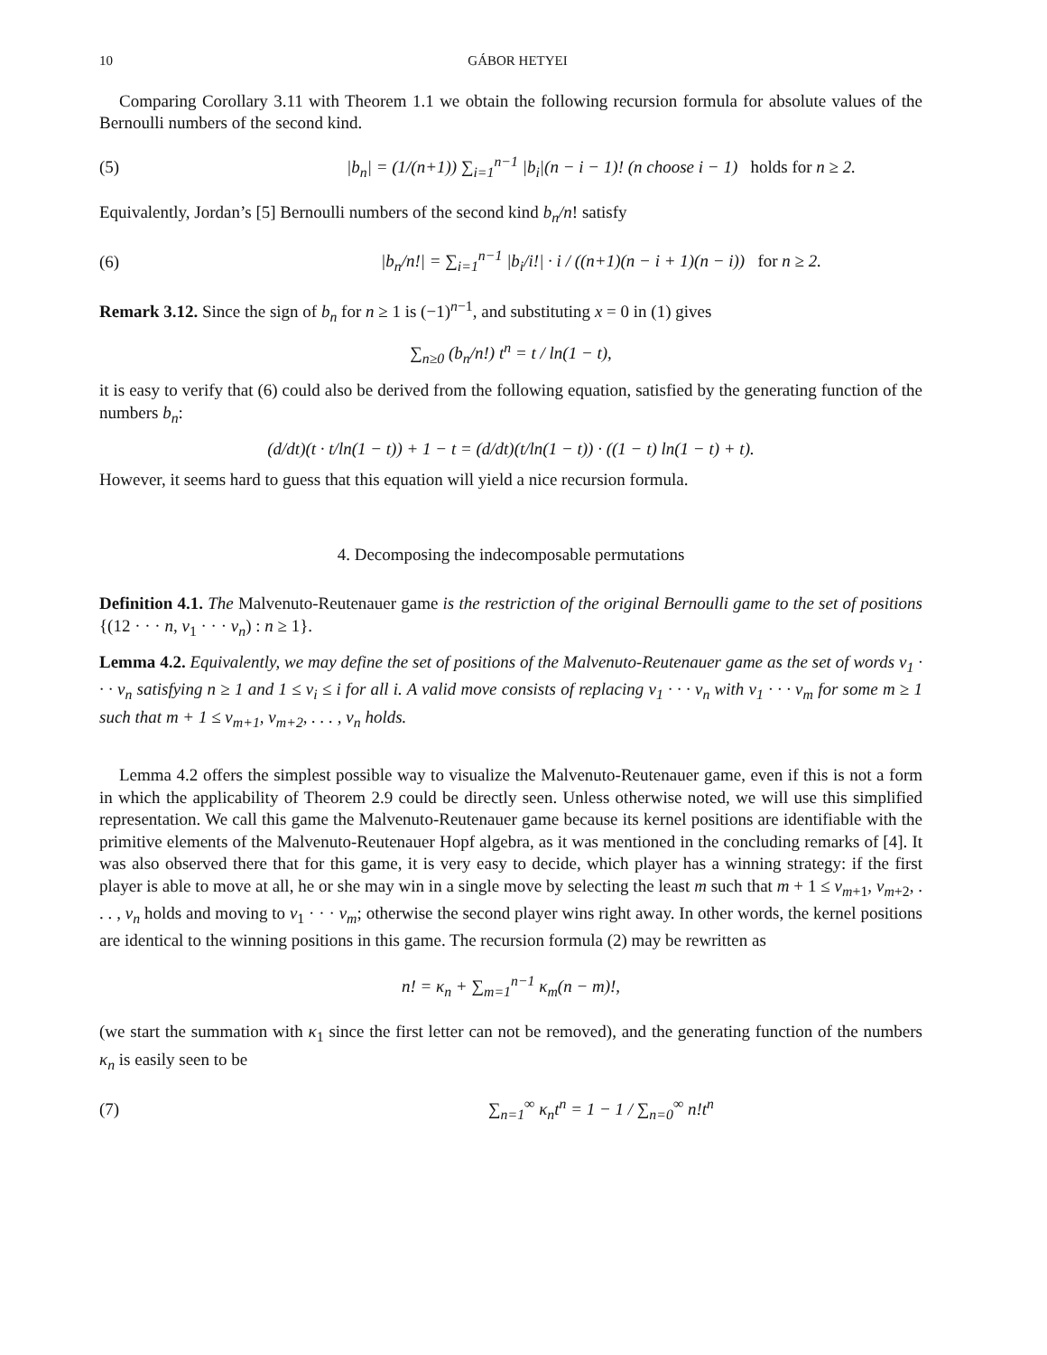10 GÁBOR HETYEI
Comparing Corollary 3.11 with Theorem 1.1 we obtain the following recursion formula for absolute values of the Bernoulli numbers of the second kind.
(5) |b<sub>n</sub>| = (1/(n+1)) ∑<sub>i=1</sub><sup>n−1</sup> |b<sub>i</sub>|(n − i − 1)! (n choose i − 1) holds for n ≥ 2.
Equivalently, Jordan’s [5] Bernoulli numbers of the second kind b<sub>n</sub>/n! satisfy
(6) |b<sub>n</sub>/n!| = ∑<sub>i=1</sub><sup>n−1</sup> |b<sub>i</sub>/i!| · i / ((n+1)(n − i + 1)(n − i)) for n ≥ 2.
Remark 3.12. Since the sign of b<sub>n</sub> for n ≥ 1 is (−1)<sup>n−1</sup>, and substituting x = 0 in (1) gives
∑<sub>n≥0</sub> (b<sub>n</sub>/n!) t<sup>n</sup> = t / ln(1 − t),
it is easy to verify that (6) could also be derived from the following equation, satisfied by the generating function of the numbers b<sub>n</sub>:
(d/dt)(t · t/ln(1 − t)) + 1 − t = (d/dt)(t/ln(1 − t)) · ((1 − t) ln(1 − t) + t).
However, it seems hard to guess that this equation will yield a nice recursion formula.
4. Decomposing the indecomposable permutations
Definition 4.1. The Malvenuto-Reutenauer game is the restriction of the original Bernoulli game to the set of positions {(12 · · · n, v<sub>1</sub> · · · v<sub>n</sub>) : n ≥ 1}.
Lemma 4.2. Equivalently, we may define the set of positions of the Malvenuto-Reutenauer game as the set of words v<sub>1</sub> · · · v<sub>n</sub> satisfying n ≥ 1 and 1 ≤ v<sub>i</sub> ≤ i for all i. A valid move consists of replacing v<sub>1</sub> · · · v<sub>n</sub> with v<sub>1</sub> · · · v<sub>m</sub> for some m ≥ 1 such that m + 1 ≤ v<sub>m+1</sub>, v<sub>m+2</sub>, . . . , v<sub>n</sub> holds.
Lemma 4.2 offers the simplest possible way to visualize the Malvenuto-Reutenauer game, even if this is not a form in which the applicability of Theorem 2.9 could be directly seen. Unless otherwise noted, we will use this simplified representation. We call this game the Malvenuto-Reutenauer game because its kernel positions are identifiable with the primitive elements of the Malvenuto-Reutenauer Hopf algebra, as it was mentioned in the concluding remarks of [4]. It was also observed there that for this game, it is very easy to decide, which player has a winning strategy: if the first player is able to move at all, he or she may win in a single move by selecting the least m such that m + 1 ≤ v<sub>m+1</sub>, v<sub>m+2</sub>, . . . , v<sub>n</sub> holds and moving to v<sub>1</sub> · · · v<sub>m</sub>; otherwise the second player wins right away. In other words, the kernel positions are identical to the winning positions in this game. The recursion formula (2) may be rewritten as
n! = κ<sub>n</sub> + ∑<sub>m=1</sub><sup>n−1</sup> κ<sub>m</sub>(n − m)!,
(we start the summation with κ<sub>1</sub> since the first letter can not be removed), and the generating function of the numbers κ<sub>n</sub> is easily seen to be
(7) ∑<sub>n=1</sub><sup>∞</sup> κ<sub>n</sub>t<sup>n</sup> = 1 − 1 / ∑<sub>n=0</sub><sup>∞</sup> n!t<sup>n</sup>